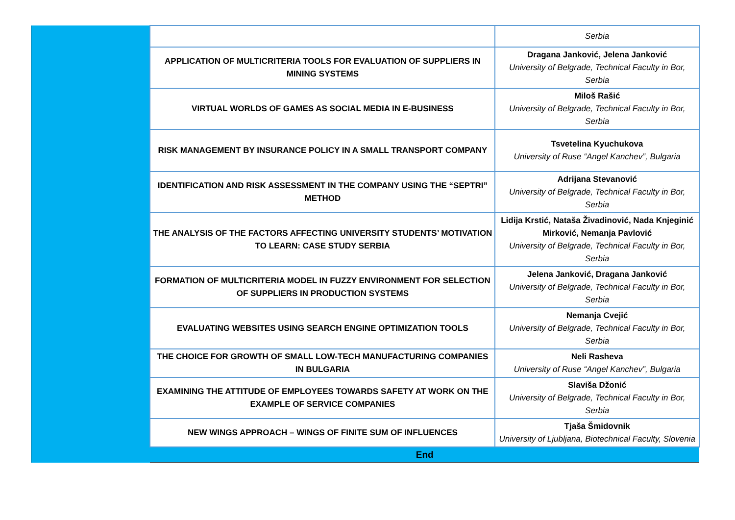| | | Serbia |
| | APPLICATION OF MULTICRITERIA TOOLS FOR EVALUATION OF SUPPLIERS IN MINING SYSTEMS | Dragana Janković, Jelena Janković University of Belgrade, Technical Faculty in Bor, Serbia |
| | VIRTUAL WORLDS OF GAMES AS SOCIAL MEDIA IN E-BUSINESS | Miloš Rašić University of Belgrade, Technical Faculty in Bor, Serbia |
| | RISK MANAGEMENT BY INSURANCE POLICY IN A SMALL TRANSPORT COMPANY | Tsvetelina Kyuchukova University of Ruse “Angel Kanchev”, Bulgaria |
| | IDENTIFICATION AND RISK ASSESSMENT IN THE COMPANY USING THE “SEPTRI” METHOD | Adrijana Stevanović University of Belgrade, Technical Faculty in Bor, Serbia |
| | THE ANALYSIS OF THE FACTORS AFFECTING UNIVERSITY STUDENTS’ MOTIVATION TO LEARN: CASE STUDY SERBIA | Lidija Krstić, Nataša Živadinović, Nada Knjeginić Mirković, Nemanja Pavlović University of Belgrade, Technical Faculty in Bor, Serbia |
| | FORMATION OF MULTICRITERIA MODEL IN FUZZY ENVIRONMENT FOR SELECTION OF SUPPLIERS IN PRODUCTION SYSTEMS | Jelena Janković, Dragana Janković University of Belgrade, Technical Faculty in Bor, Serbia |
| | EVALUATING WEBSITES USING SEARCH ENGINE OPTIMIZATION TOOLS | Nemanja Cvejić University of Belgrade, Technical Faculty in Bor, Serbia |
| | THE CHOICE FOR GROWTH OF SMALL LOW-TECH MANUFACTURING COMPANIES IN BULGARIA | Neli Rasheva University of Ruse “Angel Kanchev”, Bulgaria |
| | EXAMINING THE ATTITUDE OF EMPLOYEES TOWARDS SAFETY AT WORK ON THE EXAMPLE OF SERVICE COMPANIES | Slaviša Džonić University of Belgrade, Technical Faculty in Bor, Serbia |
| | NEW WINGS APPROACH – WINGS OF FINITE SUM OF INFLUENCES | Tjaša Šmidovnik University of Ljubljana, Biotechnical Faculty, Slovenia |
| | End | |